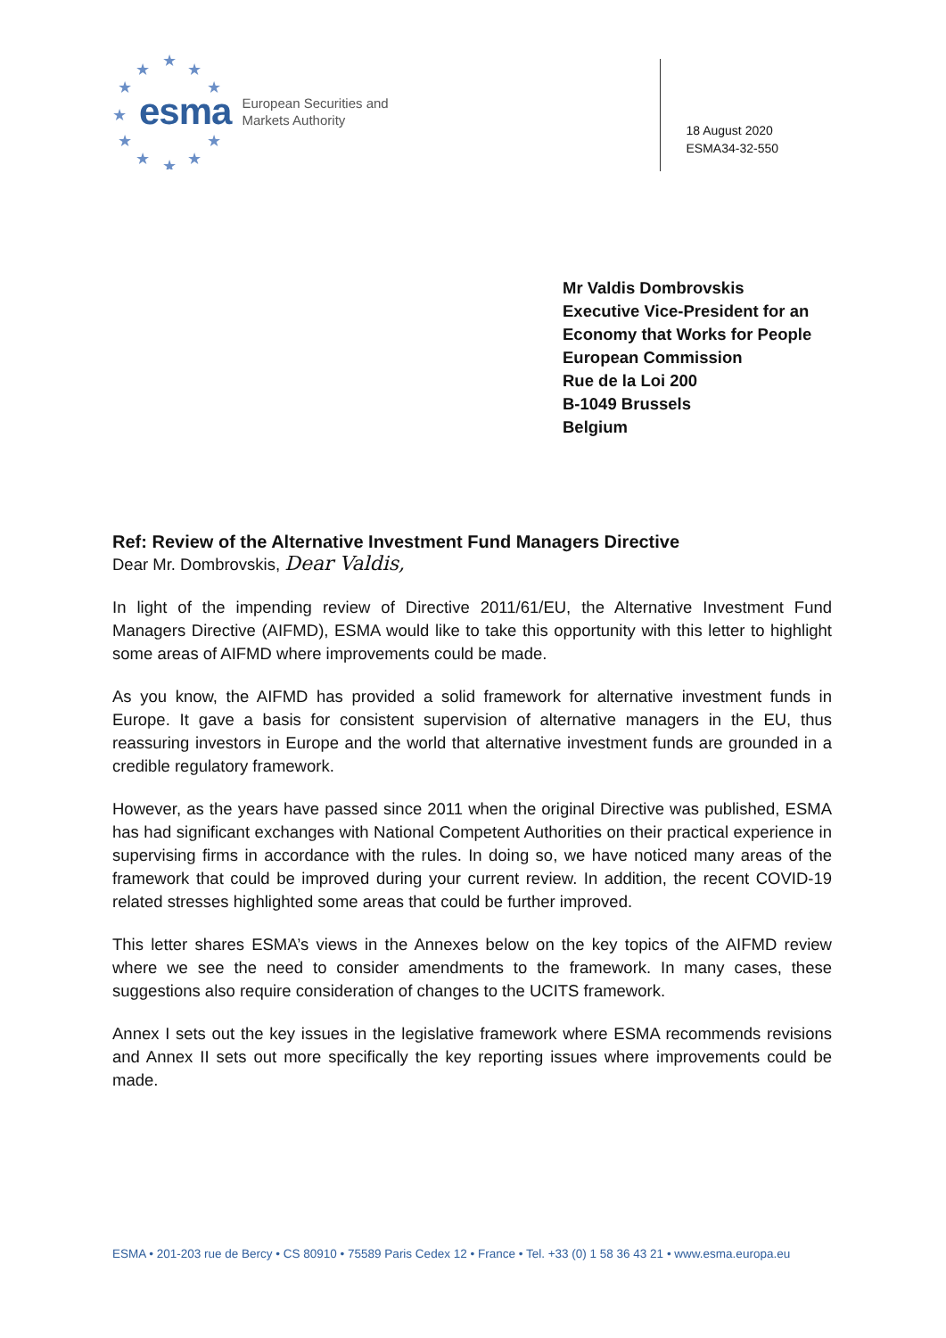★
★
★
★
★
★
★
★
★
★
★
esma European Securities and
Markets Authority
18 August 2020
ESMA34-32-550
Mr Valdis Dombrovskis
Executive Vice-President for an
Economy that Works for People
European Commission
Rue de la Loi 200
B-1049 Brussels
Belgium
Ref: Review of the Alternative Investment Fund Managers Directive
Dear Mr. Dombrovskis, Dear Valdis,
In light of the impending review of Directive 2011/61/EU, the Alternative Investment Fund Managers Directive (AIFMD), ESMA would like to take this opportunity with this letter to highlight some areas of AIFMD where improvements could be made.
As you know, the AIFMD has provided a solid framework for alternative investment funds in Europe. It gave a basis for consistent supervision of alternative managers in the EU, thus reassuring investors in Europe and the world that alternative investment funds are grounded in a credible regulatory framework.
However, as the years have passed since 2011 when the original Directive was published, ESMA has had significant exchanges with National Competent Authorities on their practical experience in supervising firms in accordance with the rules. In doing so, we have noticed many areas of the framework that could be improved during your current review. In addition, the recent COVID-19 related stresses highlighted some areas that could be further improved.
This letter shares ESMA’s views in the Annexes below on the key topics of the AIFMD review where we see the need to consider amendments to the framework. In many cases, these suggestions also require consideration of changes to the UCITS framework.
Annex I sets out the key issues in the legislative framework where ESMA recommends revisions and Annex II sets out more specifically the key reporting issues where improvements could be made.
ESMA • 201-203 rue de Bercy • CS 80910 • 75589 Paris Cedex 12 • France • Tel. +33 (0) 1 58 36 43 21 • www.esma.europa.eu